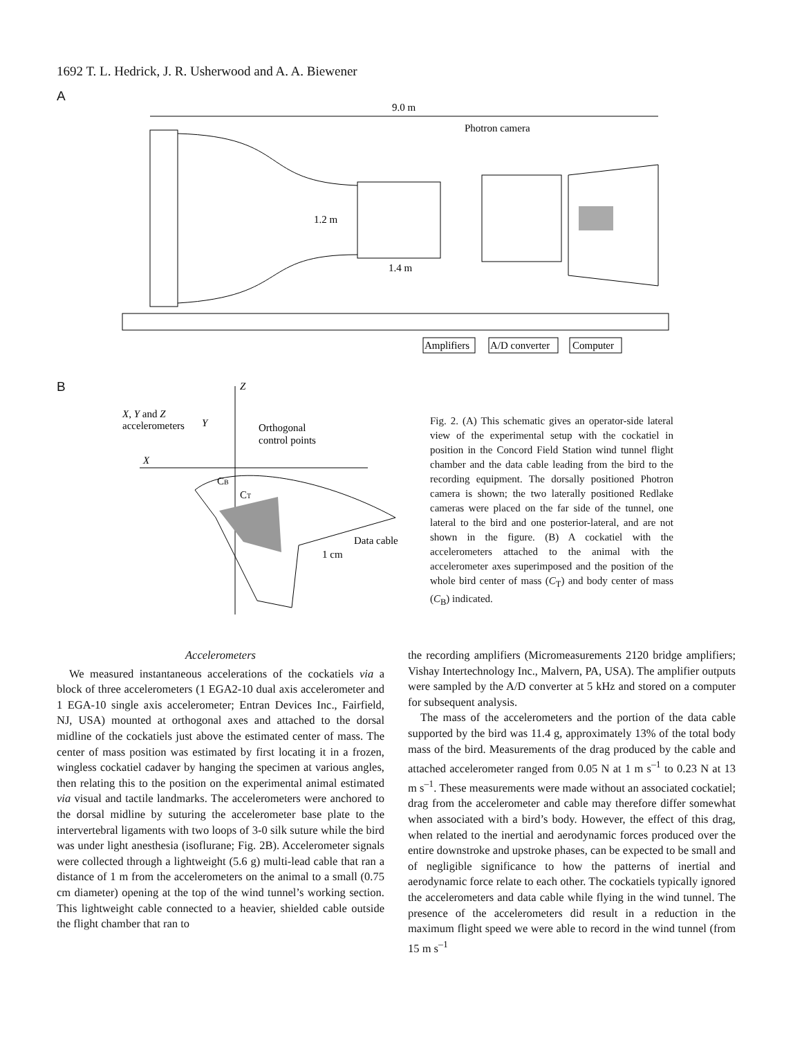1692 T. L. Hedrick, J. R. Usherwood and A. A. Biewener
A
9.0 m
Photron camera
1.2 m
1.4 m
Amplifiers
A/D converter
Computer
B
Z
X
X, Y and Z
accelerometers
Y
Orthogonal
control points
CB
CT
Data cable
1 cm
Fig. 2. (A) This schematic gives an operator-side lateral view of the experimental setup with the cockatiel in position in the Concord Field Station wind tunnel flight chamber and the data cable leading from the bird to the recording equipment. The dorsally positioned Photron camera is shown; the two laterally positioned Redlake cameras were placed on the far side of the tunnel, one lateral to the bird and one posterior-lateral, and are not shown in the figure. (B) A cockatiel with the accelerometers attached to the animal with the accelerometer axes superimposed and the position of the whole bird center of mass (C<sub>T</sub>) and body center of mass (C<sub>B</sub>) indicated.
Accelerometers
We measured instantaneous accelerations of the cockatiels via a block of three accelerometers (1 EGA2-10 dual axis accelerometer and 1 EGA-10 single axis accelerometer; Entran Devices Inc., Fairfield, NJ, USA) mounted at orthogonal axes and attached to the dorsal midline of the cockatiels just above the estimated center of mass. The center of mass position was estimated by first locating it in a frozen, wingless cockatiel cadaver by hanging the specimen at various angles, then relating this to the position on the experimental animal estimated via visual and tactile landmarks. The accelerometers were anchored to the dorsal midline by suturing the accelerometer base plate to the intervertebral ligaments with two loops of 3-0 silk suture while the bird was under light anesthesia (isoflurane; Fig. 2B). Accelerometer signals were collected through a lightweight (5.6 g) multi-lead cable that ran a distance of 1 m from the accelerometers on the animal to a small (0.75 cm diameter) opening at the top of the wind tunnel’s working section. This lightweight cable connected to a heavier, shielded cable outside the flight chamber that ran to
the recording amplifiers (Micromeasurements 2120 bridge amplifiers; Vishay Intertechnology Inc., Malvern, PA, USA). The amplifier outputs were sampled by the A/D converter at 5 kHz and stored on a computer for subsequent analysis.
The mass of the accelerometers and the portion of the data cable supported by the bird was 11.4 g, approximately 13% of the total body mass of the bird. Measurements of the drag produced by the cable and attached accelerometer ranged from 0.05 N at 1 m s<sup>–1</sup> to 0.23 N at 13 m s<sup>–1</sup>. These measurements were made without an associated cockatiel; drag from the accelerometer and cable may therefore differ somewhat when associated with a bird’s body. However, the effect of this drag, when related to the inertial and aerodynamic forces produced over the entire downstroke and upstroke phases, can be expected to be small and of negligible significance to how the patterns of inertial and aerodynamic force relate to each other. The cockatiels typically ignored the accelerometers and data cable while flying in the wind tunnel. The presence of the accelerometers did result in a reduction in the maximum flight speed we were able to record in the wind tunnel (from 15 m s<sup>–1</sup>